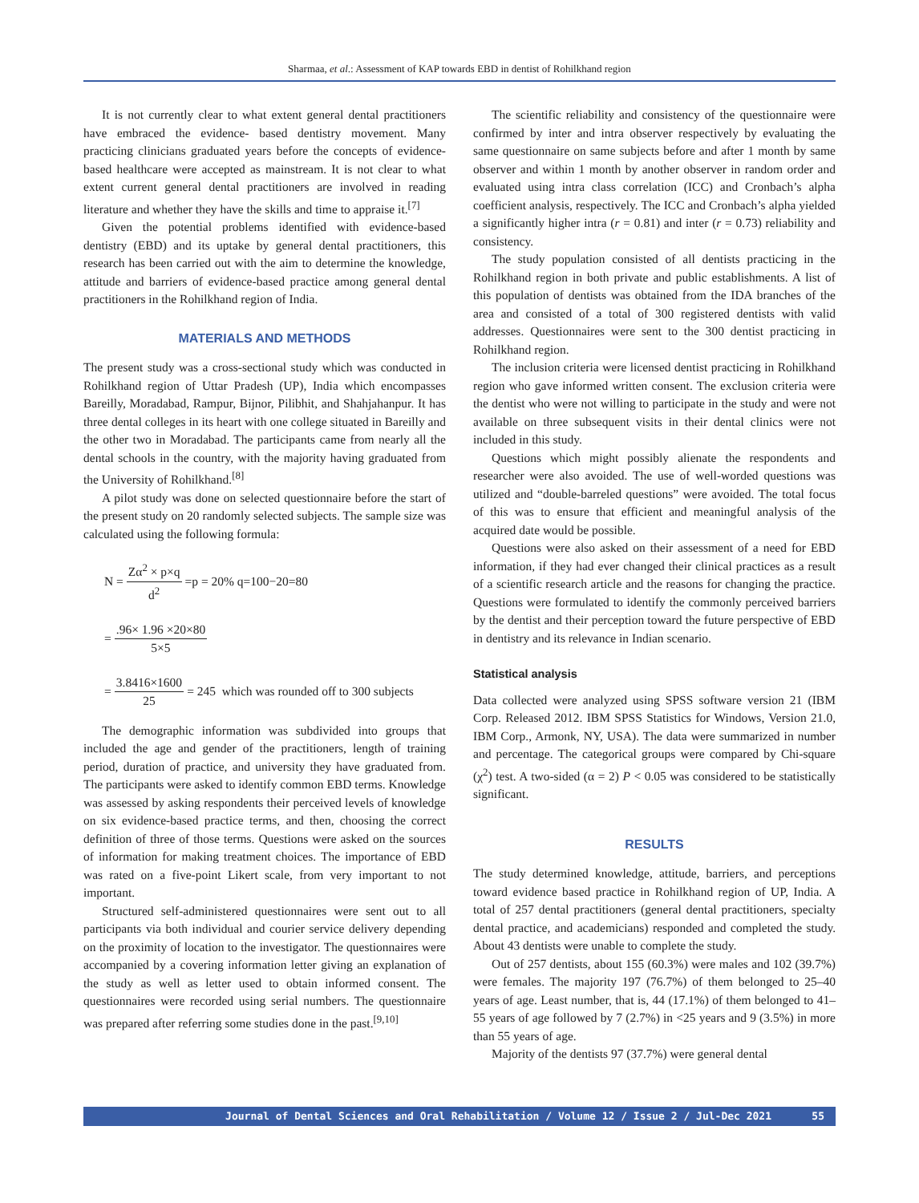Sharmaa, et al.: Assessment of KAP towards EBD in dentist of Rohilkhand region
It is not currently clear to what extent general dental practitioners have embraced the evidence- based dentistry movement. Many practicing clinicians graduated years before the concepts of evidence-based healthcare were accepted as mainstream. It is not clear to what extent current general dental practitioners are involved in reading literature and whether they have the skills and time to appraise it.<sup>[7]</sup>
Given the potential problems identified with evidence-based dentistry (EBD) and its uptake by general dental practitioners, this research has been carried out with the aim to determine the knowledge, attitude and barriers of evidence-based practice among general dental practitioners in the Rohilkhand region of India.
MATERIALS AND METHODS
The present study was a cross-sectional study which was conducted in Rohilkhand region of Uttar Pradesh (UP), India which encompasses Bareilly, Moradabad, Rampur, Bijnor, Pilibhit, and Shahjahanpur. It has three dental colleges in its heart with one college situated in Bareilly and the other two in Moradabad. The participants came from nearly all the dental schools in the country, with the majority having graduated from the University of Rohilkhand.<sup>[8]</sup>
A pilot study was done on selected questionnaire before the start of the present study on 20 randomly selected subjects. The sample size was calculated using the following formula:
N = Zα<sup>2</sup> × p×q d<sup>2</sup> =p = 20% q=100−20=80
= .96× 1.96 ×20×80 5×5
= 3.8416×1600 25 = 245 which was rounded off to 300 subjects
The demographic information was subdivided into groups that included the age and gender of the practitioners, length of training period, duration of practice, and university they have graduated from. The participants were asked to identify common EBD terms. Knowledge was assessed by asking respondents their perceived levels of knowledge on six evidence-based practice terms, and then, choosing the correct definition of three of those terms. Questions were asked on the sources of information for making treatment choices. The importance of EBD was rated on a five-point Likert scale, from very important to not important.
Structured self-administered questionnaires were sent out to all participants via both individual and courier service delivery depending on the proximity of location to the investigator. The questionnaires were accompanied by a covering information letter giving an explanation of the study as well as letter used to obtain informed consent. The questionnaires were recorded using serial numbers. The questionnaire was prepared after referring some studies done in the past.<sup>[9,10]</sup>
The scientific reliability and consistency of the questionnaire were confirmed by inter and intra observer respectively by evaluating the same questionnaire on same subjects before and after 1 month by same observer and within 1 month by another observer in random order and evaluated using intra class correlation (ICC) and Cronbach’s alpha coefficient analysis, respectively. The ICC and Cronbach’s alpha yielded a significantly higher intra (r = 0.81) and inter (r = 0.73) reliability and consistency.
The study population consisted of all dentists practicing in the Rohilkhand region in both private and public establishments. A list of this population of dentists was obtained from the IDA branches of the area and consisted of a total of 300 registered dentists with valid addresses. Questionnaires were sent to the 300 dentist practicing in Rohilkhand region.
The inclusion criteria were licensed dentist practicing in Rohilkhand region who gave informed written consent. The exclusion criteria were the dentist who were not willing to participate in the study and were not available on three subsequent visits in their dental clinics were not included in this study.
Questions which might possibly alienate the respondents and researcher were also avoided. The use of well-worded questions was utilized and “double-barreled questions” were avoided. The total focus of this was to ensure that efficient and meaningful analysis of the acquired date would be possible.
Questions were also asked on their assessment of a need for EBD information, if they had ever changed their clinical practices as a result of a scientific research article and the reasons for changing the practice. Questions were formulated to identify the commonly perceived barriers by the dentist and their perception toward the future perspective of EBD in dentistry and its relevance in Indian scenario.
Statistical analysis
Data collected were analyzed using SPSS software version 21 (IBM Corp. Released 2012. IBM SPSS Statistics for Windows, Version 21.0, IBM Corp., Armonk, NY, USA). The data were summarized in number and percentage. The categorical groups were compared by Chi-square (χ<sup>2</sup>) test. A two-sided (α = 2) P < 0.05 was considered to be statistically significant.
RESULTS
The study determined knowledge, attitude, barriers, and perceptions toward evidence based practice in Rohilkhand region of UP, India. A total of 257 dental practitioners (general dental practitioners, specialty dental practice, and academicians) responded and completed the study. About 43 dentists were unable to complete the study.
Out of 257 dentists, about 155 (60.3%) were males and 102 (39.7%) were females. The majority 197 (76.7%) of them belonged to 25–40 years of age. Least number, that is, 44 (17.1%) of them belonged to 41–55 years of age followed by 7 (2.7%) in <25 years and 9 (3.5%) in more than 55 years of age.
Majority of the dentists 97 (37.7%) were general dental
Journal of Dental Sciences and Oral Rehabilitation / Volume 12 / Issue 2 / Jul-Dec 2021 55